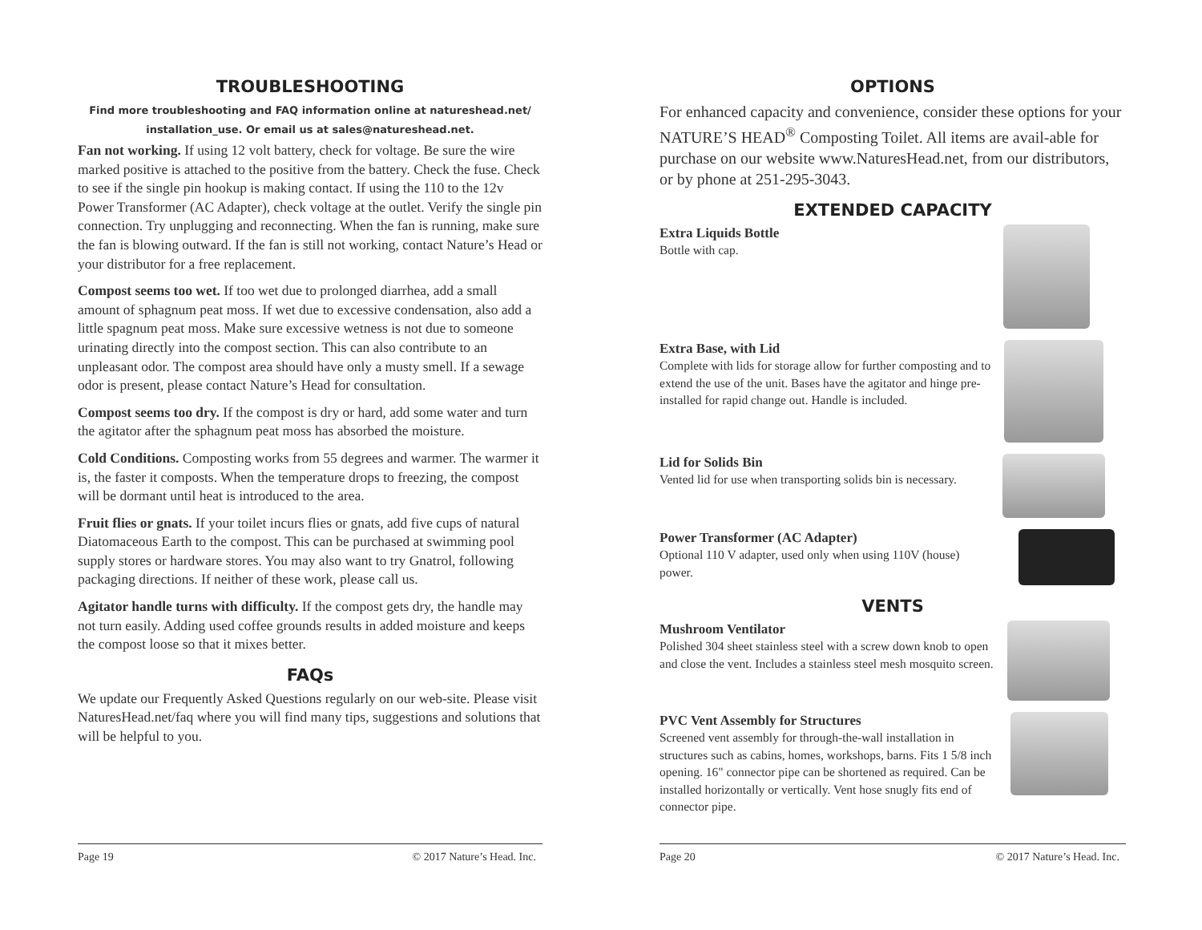TROUBLESHOOTING
Find more troubleshooting and FAQ information online at natureshead.net/
installation_use. Or email us at sales@natureshead.net.
Fan not working. If using 12 volt battery, check for voltage. Be sure the wire marked positive is attached to the positive from the battery. Check the fuse. Check to see if the single pin hookup is making contact. If using the 110 to the 12v Power Transformer (AC Adapter), check voltage at the outlet. Verify the single pin connection. Try unplugging and reconnecting. When the fan is running, make sure the fan is blowing outward. If the fan is still not working, contact Nature’s Head or your distributor for a free replacement.
Compost seems too wet. If too wet due to prolonged diarrhea, add a small amount of sphagnum peat moss. If wet due to excessive condensation, also add a little spagnum peat moss. Make sure excessive wetness is not due to someone urinating directly into the compost section. This can also contribute to an unpleasant odor. The compost area should have only a musty smell. If a sewage odor is present, please contact Nature’s Head for consultation.
Compost seems too dry. If the compost is dry or hard, add some water and turn the agitator after the sphagnum peat moss has absorbed the moisture.
Cold Conditions. Composting works from 55 degrees and warmer. The warmer it is, the faster it composts. When the temperature drops to freezing, the compost will be dormant until heat is introduced to the area.
Fruit flies or gnats. If your toilet incurs flies or gnats, add five cups of natural Diatomaceous Earth to the compost. This can be purchased at swimming pool supply stores or hardware stores. You may also want to try Gnatrol, following packaging directions. If neither of these work, please call us.
Agitator handle turns with difficulty. If the compost gets dry, the handle may not turn easily. Adding used coffee grounds results in added moisture and keeps the compost loose so that it mixes better.
FAQs
We update our Frequently Asked Questions regularly on our web-site. Please visit NaturesHead.net/faq where you will find many tips, suggestions and solutions that will be helpful to you.
Page 19 © 2017 Nature’s Head. Inc.
OPTIONS
For enhanced capacity and convenience, consider these options for your NATURE’S HEAD<sup>®</sup> Composting Toilet. All items are avail-able for purchase on our website www.NaturesHead.net, from our distributors, or by phone at 251-295-3043.
EXTENDED CAPACITY
Extra Liquids Bottle
Bottle with cap.
Extra Base, with Lid
Complete with lids for storage allow for further composting and to extend the use of the unit. Bases have the agitator and hinge pre-installed for rapid change out. Handle is included.
Lid for Solids Bin
Vented lid for use when transporting solids bin is necessary.
Power Transformer (AC Adapter)
Optional 110 V adapter, used only when using 110V (house) power.
VENTS
Mushroom Ventilator
Polished 304 sheet stainless steel with a screw down knob to open and close the vent. Includes a stainless steel mesh mosquito screen.
PVC Vent Assembly for Structures
Screened vent assembly for through-the-wall installation in structures such as cabins, homes, workshops, barns. Fits 1 5/8 inch opening. 16" connector pipe can be shortened as required. Can be installed horizontally or vertically. Vent hose snugly fits end of connector pipe.
Page 20 © 2017 Nature’s Head. Inc.